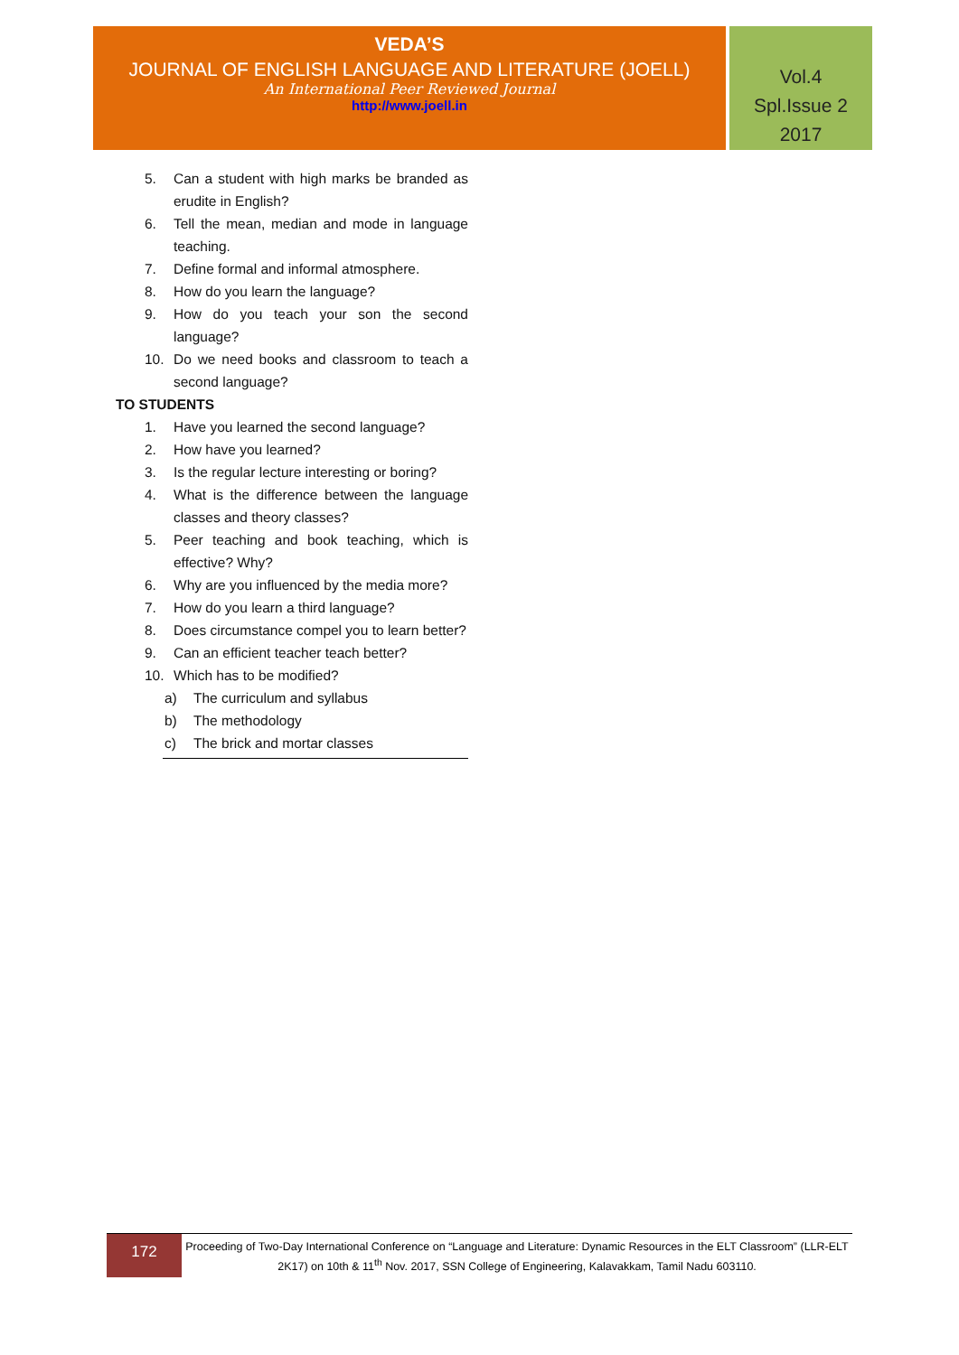VEDA’S
JOURNAL OF ENGLISH LANGUAGE AND LITERATURE (JOELL)
An International Peer Reviewed Journal
http://www.joell.in
Vol.4
Spl.Issue 2
2017
5. Can a student with high marks be branded as erudite in English?
6. Tell the mean, median and mode in language teaching.
7. Define formal and informal atmosphere.
8. How do you learn the language?
9. How do you teach your son the second language?
10. Do we need books and classroom to teach a second language?
TO STUDENTS
1. Have you learned the second language?
2. How have you learned?
3. Is the regular lecture interesting or boring?
4. What is the difference between the language classes and theory classes?
5. Peer teaching and book teaching, which is effective? Why?
6. Why are you influenced by the media more?
7. How do you learn a third language?
8. Does circumstance compel you to learn better?
9. Can an efficient teacher teach better?
10. Which has to be modified?
a) The curriculum and syllabus
b) The methodology
c) The brick and mortar classes
172
Proceeding of Two-Day International Conference on “Language and Literature: Dynamic Resources in the ELT Classroom” (LLR-ELT 2K17) on 10th & 11<sup>th</sup> Nov. 2017, SSN College of Engineering, Kalavakkam, Tamil Nadu 603110.